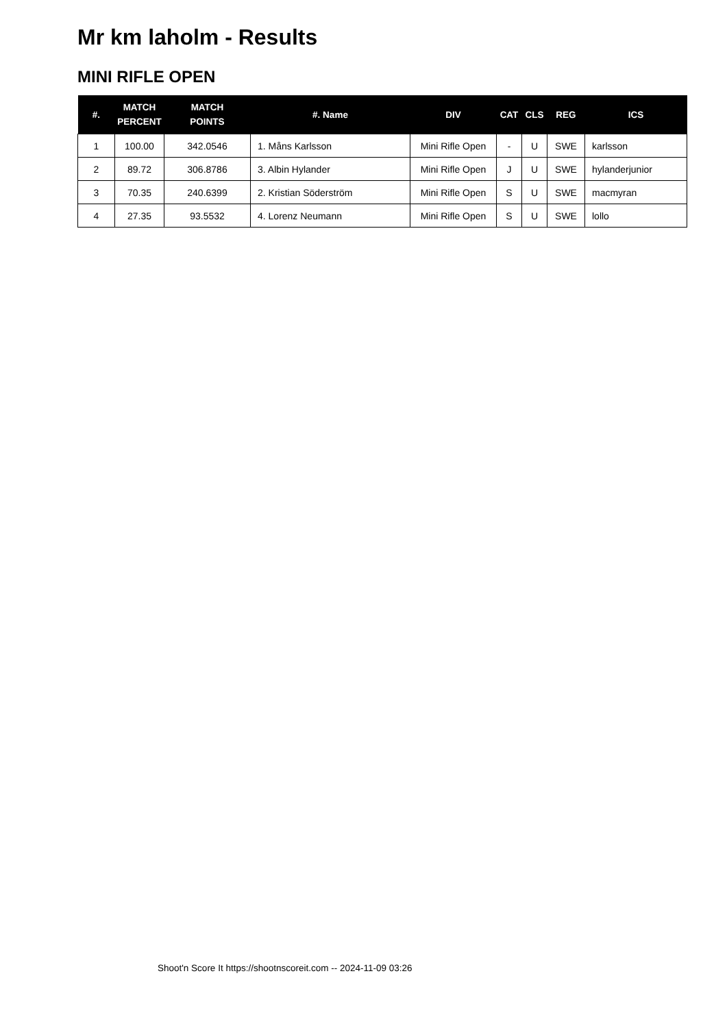Mr km laholm - Results
MINI RIFLE OPEN
| #. | MATCH PERCENT | MATCH POINTS | #. Name | DIV | CAT | CLS | REG | ICS |
| --- | --- | --- | --- | --- | --- | --- | --- | --- |
| 1 | 100.00 | 342.0546 | 1. Måns Karlsson | Mini Rifle Open | - | U | SWE | karlsson |
| 2 | 89.72 | 306.8786 | 3. Albin Hylander | Mini Rifle Open | J | U | SWE | hylanderjunior |
| 3 | 70.35 | 240.6399 | 2. Kristian Söderström | Mini Rifle Open | S | U | SWE | macmyran |
| 4 | 27.35 | 93.5532 | 4. Lorenz Neumann | Mini Rifle Open | S | U | SWE | lollo |
Shoot'n Score It https://shootnscoreit.com -- 2024-11-09 03:26